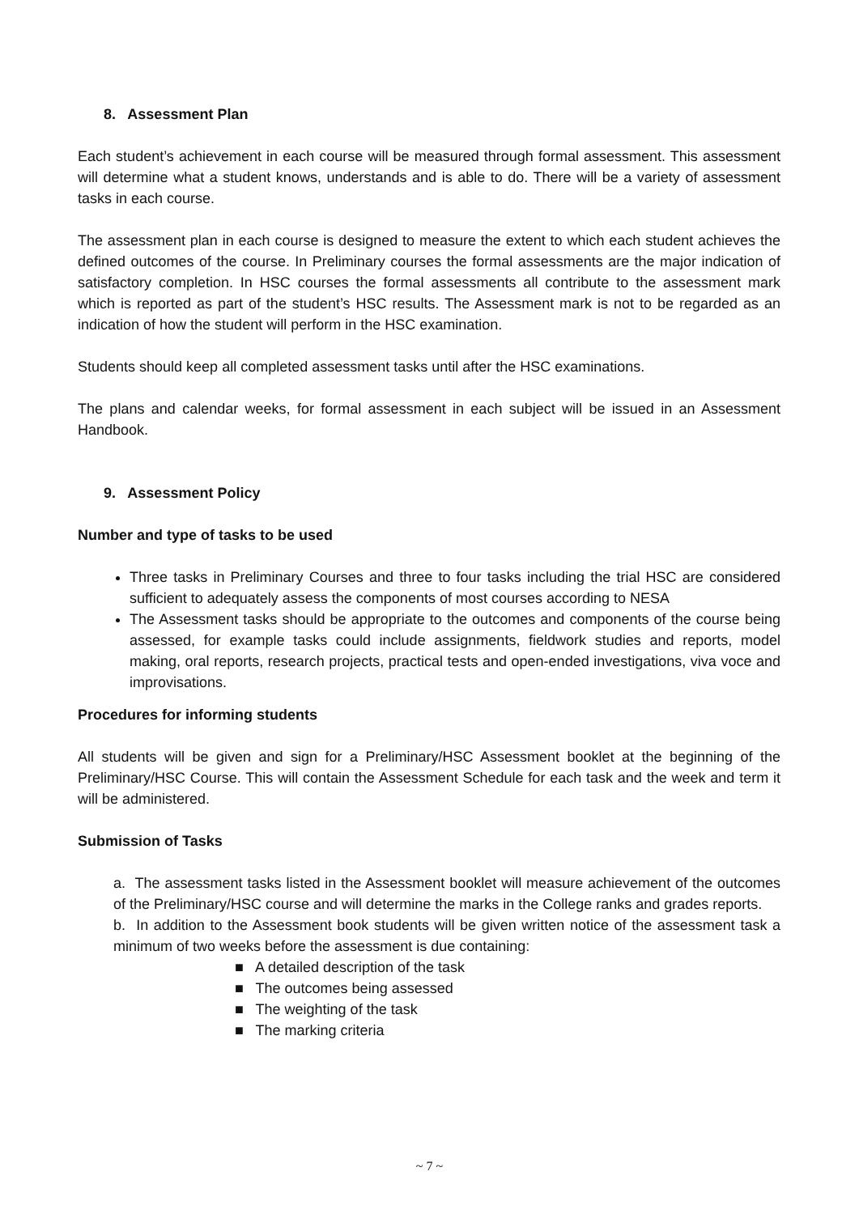8. Assessment Plan
Each student’s achievement in each course will be measured through formal assessment. This assessment will determine what a student knows, understands and is able to do. There will be a variety of assessment tasks in each course.
The assessment plan in each course is designed to measure the extent to which each student achieves the defined outcomes of the course. In Preliminary courses the formal assessments are the major indication of satisfactory completion. In HSC courses the formal assessments all contribute to the assessment mark which is reported as part of the student’s HSC results. The Assessment mark is not to be regarded as an indication of how the student will perform in the HSC examination.
Students should keep all completed assessment tasks until after the HSC examinations.
The plans and calendar weeks, for formal assessment in each subject will be issued in an Assessment Handbook.
9. Assessment Policy
Number and type of tasks to be used
Three tasks in Preliminary Courses and three to four tasks including the trial HSC are considered sufficient to adequately assess the components of most courses according to NESA
The Assessment tasks should be appropriate to the outcomes and components of the course being assessed, for example tasks could include assignments, fieldwork studies and reports, model making, oral reports, research projects, practical tests and open-ended investigations, viva voce and improvisations.
Procedures for informing students
All students will be given and sign for a Preliminary/HSC Assessment booklet at the beginning of the Preliminary/HSC Course. This will contain the Assessment Schedule for each task and the week and term it will be administered.
Submission of Tasks
a. The assessment tasks listed in the Assessment booklet will measure achievement of the outcomes of the Preliminary/HSC course and will determine the marks in the College ranks and grades reports.
b. In addition to the Assessment book students will be given written notice of the assessment task a minimum of two weeks before the assessment is due containing:
■ A detailed description of the task
■ The outcomes being assessed
■ The weighting of the task
■ The marking criteria
~ 7 ~